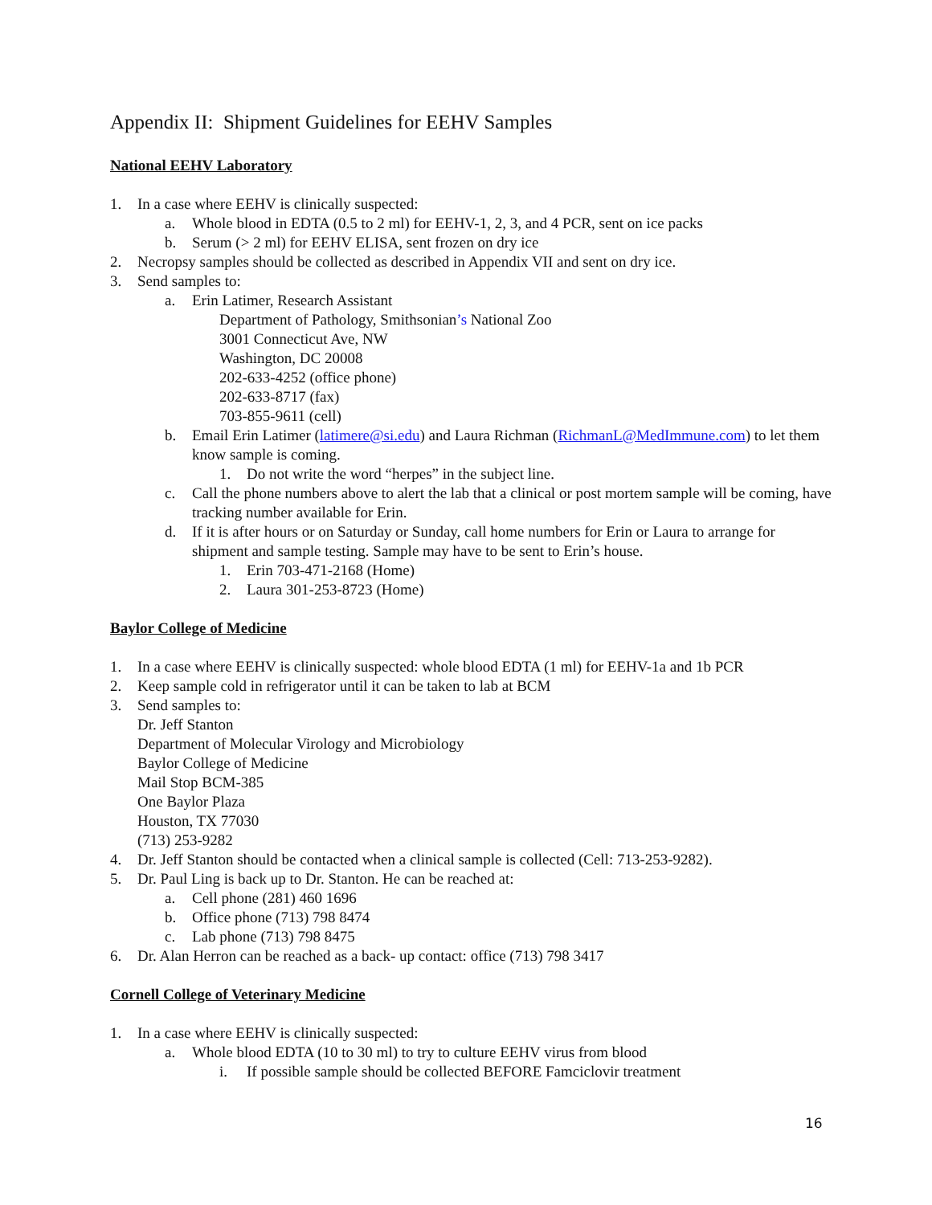Appendix II: Shipment Guidelines for EEHV Samples
National EEHV Laboratory
1. In a case where EEHV is clinically suspected:
a. Whole blood in EDTA (0.5 to 2 ml) for EEHV-1, 2, 3, and 4 PCR, sent on ice packs
b. Serum (> 2 ml) for EEHV ELISA, sent frozen on dry ice
2. Necropsy samples should be collected as described in Appendix VII and sent on dry ice.
3. Send samples to:
a. Erin Latimer, Research Assistant
Department of Pathology, Smithsonian’s National Zoo
3001 Connecticut Ave, NW
Washington, DC 20008
202-633-4252 (office phone)
202-633-8717 (fax)
703-855-9611 (cell)
b. Email Erin Latimer (latimere@si.edu) and Laura Richman (RichmanL@MedImmune.com) to let them know sample is coming.
1. Do not write the word “herpes” in the subject line.
c. Call the phone numbers above to alert the lab that a clinical or post mortem sample will be coming, have tracking number available for Erin.
d. If it is after hours or on Saturday or Sunday, call home numbers for Erin or Laura to arrange for shipment and sample testing. Sample may have to be sent to Erin’s house.
1. Erin 703-471-2168 (Home)
2. Laura 301-253-8723 (Home)
Baylor College of Medicine
1. In a case where EEHV is clinically suspected: whole blood EDTA (1 ml) for EEHV-1a and 1b PCR
2. Keep sample cold in refrigerator until it can be taken to lab at BCM
3. Send samples to:
Dr. Jeff Stanton
Department of Molecular Virology and Microbiology
Baylor College of Medicine
Mail Stop BCM-385
One Baylor Plaza
Houston, TX 77030
(713) 253-9282
4. Dr. Jeff Stanton should be contacted when a clinical sample is collected (Cell: 713-253-9282).
5. Dr. Paul Ling is back up to Dr. Stanton. He can be reached at:
a. Cell phone (281) 460 1696
b. Office phone (713) 798 8474
c. Lab phone (713) 798 8475
6. Dr. Alan Herron can be reached as a back- up contact: office (713) 798 3417
Cornell College of Veterinary Medicine
1. In a case where EEHV is clinically suspected:
a. Whole blood EDTA (10 to 30 ml) to try to culture EEHV virus from blood
i. If possible sample should be collected BEFORE Famciclovir treatment
16